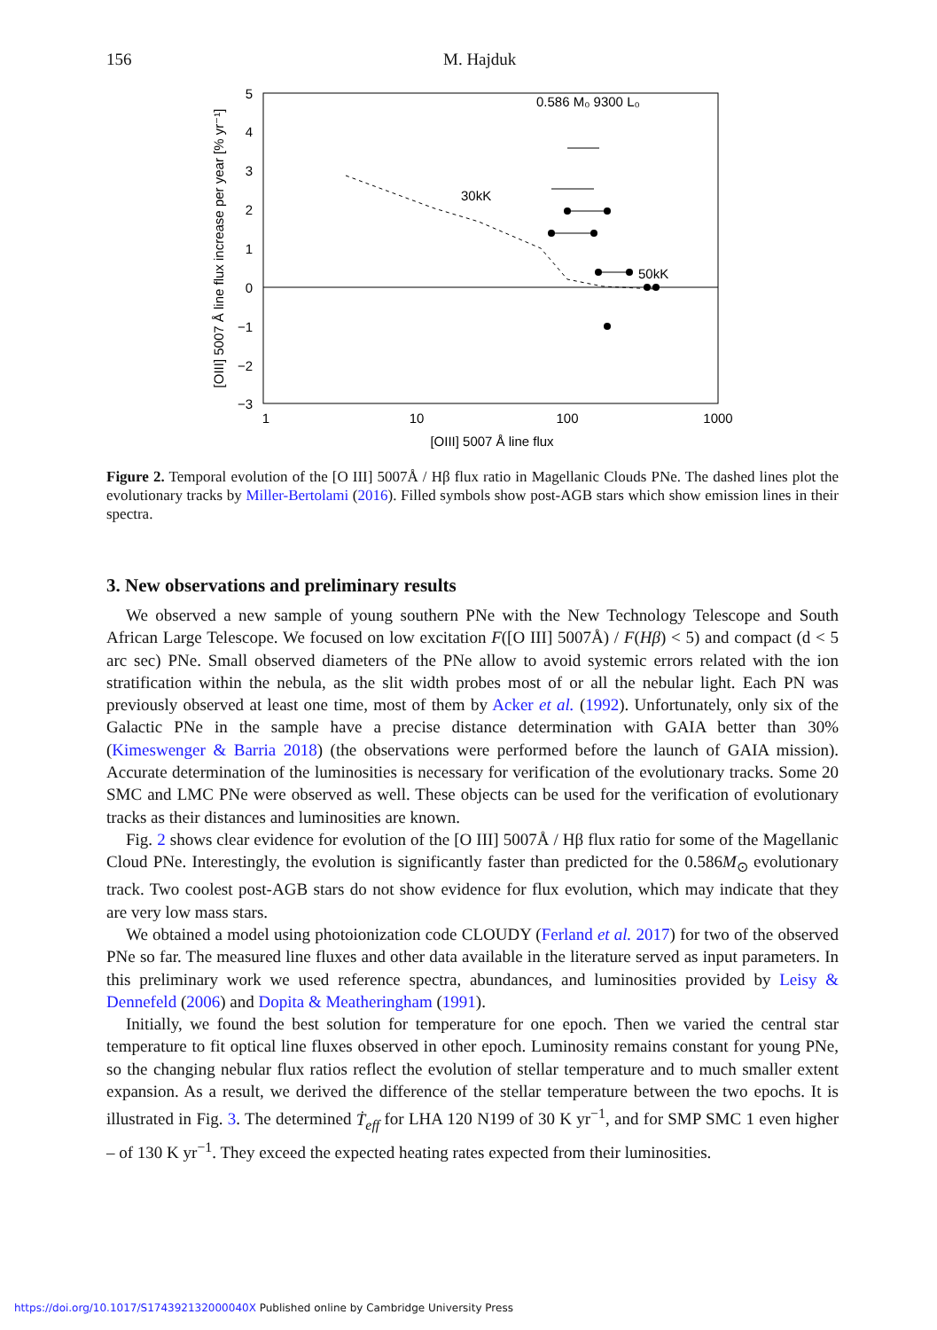156 M. Hajduk
5
4
3
2
1
0
−1
−2
−3
1
10
100
1000
[OIII] 5007 Å line flux
[OIII] 5007 Å line flux increase per year [% yr⁻¹]
0.586 M₀ 9300 L₀
30kK
50kK
Figure 2. Temporal evolution of the [O III] 5007Å / Hβ flux ratio in Magellanic Clouds PNe. The dashed lines plot the evolutionary tracks by Miller-Bertolami (2016). Filled symbols show post-AGB stars which show emission lines in their spectra.
3. New observations and preliminary results
We observed a new sample of young southern PNe with the New Technology Telescope and South African Large Telescope. We focused on low excitation F([O III] 5007Å) / F(Hβ) < 5) and compact (d < 5 arc sec) PNe. Small observed diameters of the PNe allow to avoid systemic errors related with the ion stratification within the nebula, as the slit width probes most of or all the nebular light. Each PN was previously observed at least one time, most of them by Acker et al. (1992). Unfortunately, only six of the Galactic PNe in the sample have a precise distance determination with GAIA better than 30% (Kimeswenger & Barria 2018) (the observations were performed before the launch of GAIA mission). Accurate determination of the luminosities is necessary for verification of the evolutionary tracks. Some 20 SMC and LMC PNe were observed as well. These objects can be used for the verification of evolutionary tracks as their distances and luminosities are known.
Fig. 2 shows clear evidence for evolution of the [O III] 5007Å / Hβ flux ratio for some of the Magellanic Cloud PNe. Interestingly, the evolution is significantly faster than predicted for the 0.586M<sub>⊙</sub> evolutionary track. Two coolest post-AGB stars do not show evidence for flux evolution, which may indicate that they are very low mass stars.
We obtained a model using photoionization code CLOUDY (Ferland et al. 2017) for two of the observed PNe so far. The measured line fluxes and other data available in the literature served as input parameters. In this preliminary work we used reference spectra, abundances, and luminosities provided by Leisy & Dennefeld (2006) and Dopita & Meatheringham (1991).
Initially, we found the best solution for temperature for one epoch. Then we varied the central star temperature to fit optical line fluxes observed in other epoch. Luminosity remains constant for young PNe, so the changing nebular flux ratios reflect the evolution of stellar temperature and to much smaller extent expansion. As a result, we derived the difference of the stellar temperature between the two epochs. It is illustrated in Fig. 3. The determined Ṫ<sub>eff</sub> for LHA 120 N199 of 30 K yr<sup>−1</sup>, and for SMP SMC 1 even higher – of 130 K yr<sup>−1</sup>. They exceed the expected heating rates expected from their luminosities.
https://doi.org/10.1017/S174392132000040X Published online by Cambridge University Press